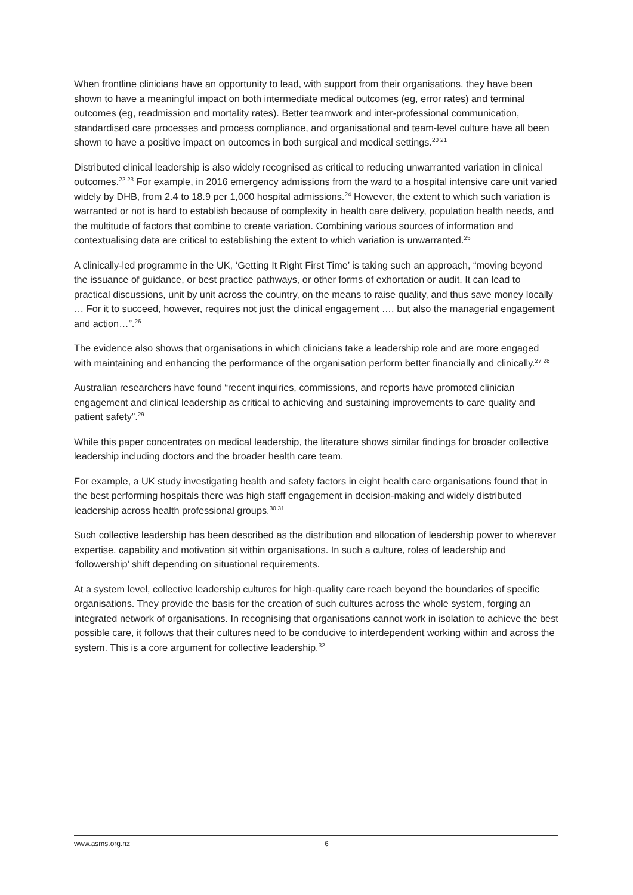When frontline clinicians have an opportunity to lead, with support from their organisations, they have been shown to have a meaningful impact on both intermediate medical outcomes (eg, error rates) and terminal outcomes (eg, readmission and mortality rates). Better teamwork and inter-professional communication, standardised care processes and process compliance, and organisational and team-level culture have all been shown to have a positive impact on outcomes in both surgical and medical settings.<sup>20 21</sup>
Distributed clinical leadership is also widely recognised as critical to reducing unwarranted variation in clinical outcomes.<sup>22 23</sup> For example, in 2016 emergency admissions from the ward to a hospital intensive care unit varied widely by DHB, from 2.4 to 18.9 per 1,000 hospital admissions.<sup>24</sup> However, the extent to which such variation is warranted or not is hard to establish because of complexity in health care delivery, population health needs, and the multitude of factors that combine to create variation. Combining various sources of information and contextualising data are critical to establishing the extent to which variation is unwarranted.<sup>25</sup>
A clinically-led programme in the UK, ‘Getting It Right First Time’ is taking such an approach, “moving beyond the issuance of guidance, or best practice pathways, or other forms of exhortation or audit. It can lead to practical discussions, unit by unit across the country, on the means to raise quality, and thus save money locally … For it to succeed, however, requires not just the clinical engagement …, but also the managerial engagement and action…”.<sup>26</sup>
The evidence also shows that organisations in which clinicians take a leadership role and are more engaged with maintaining and enhancing the performance of the organisation perform better financially and clinically.<sup>27 28</sup>
Australian researchers have found “recent inquiries, commissions, and reports have promoted clinician engagement and clinical leadership as critical to achieving and sustaining improvements to care quality and patient safety”.<sup>29</sup>
While this paper concentrates on medical leadership, the literature shows similar findings for broader collective leadership including doctors and the broader health care team.
For example, a UK study investigating health and safety factors in eight health care organisations found that in the best performing hospitals there was high staff engagement in decision-making and widely distributed leadership across health professional groups.<sup>30 31</sup>
Such collective leadership has been described as the distribution and allocation of leadership power to wherever expertise, capability and motivation sit within organisations. In such a culture, roles of leadership and ‘followership’ shift depending on situational requirements.
At a system level, collective leadership cultures for high-quality care reach beyond the boundaries of specific organisations. They provide the basis for the creation of such cultures across the whole system, forging an integrated network of organisations. In recognising that organisations cannot work in isolation to achieve the best possible care, it follows that their cultures need to be conducive to interdependent working within and across the system. This is a core argument for collective leadership.<sup>32</sup>
www.asms.org.nz 6